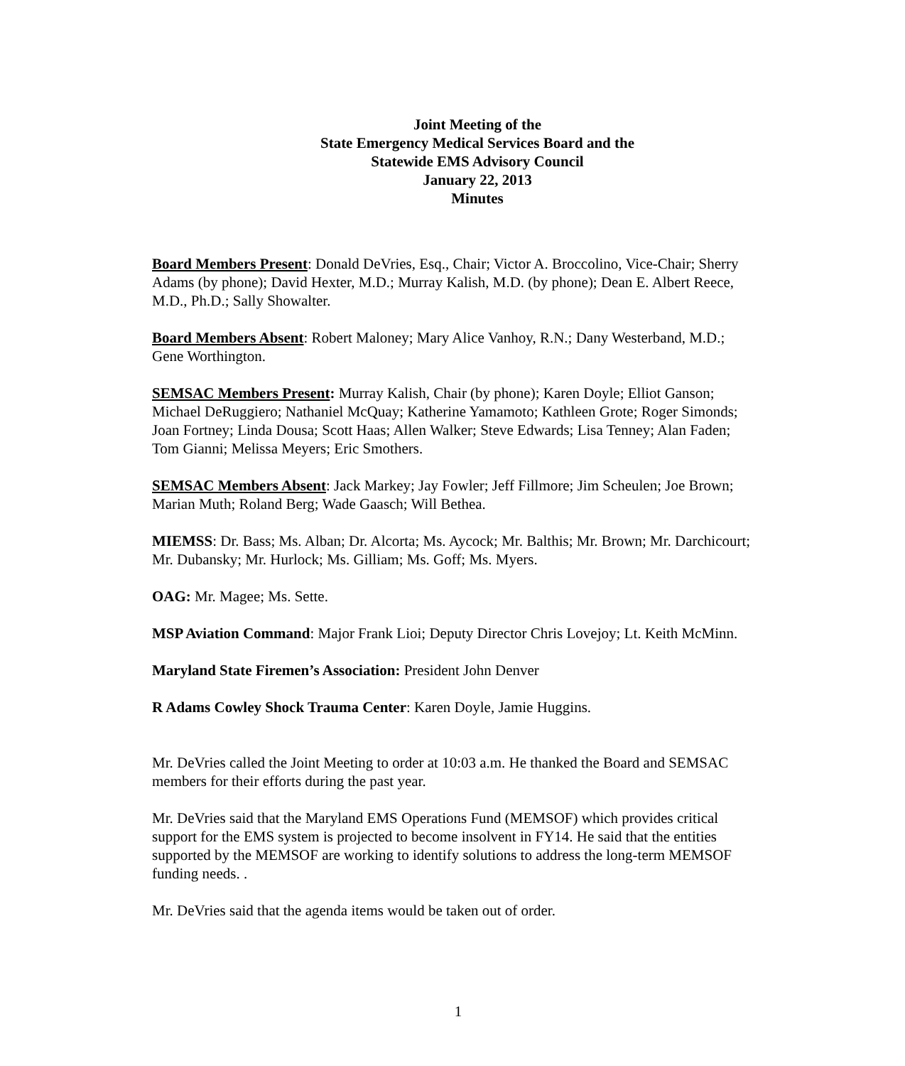Joint Meeting of the
State Emergency Medical Services Board and the
Statewide EMS Advisory Council
January 22, 2013
Minutes
Board Members Present: Donald DeVries, Esq., Chair; Victor A. Broccolino, Vice-Chair; Sherry Adams (by phone); David Hexter, M.D.; Murray Kalish, M.D. (by phone); Dean E. Albert Reece, M.D., Ph.D.; Sally Showalter.
Board Members Absent: Robert Maloney; Mary Alice Vanhoy, R.N.; Dany Westerband, M.D.; Gene Worthington.
SEMSAC Members Present: Murray Kalish, Chair (by phone); Karen Doyle; Elliot Ganson; Michael DeRuggiero; Nathaniel McQuay; Katherine Yamamoto; Kathleen Grote; Roger Simonds; Joan Fortney; Linda Dousa; Scott Haas; Allen Walker; Steve Edwards; Lisa Tenney; Alan Faden; Tom Gianni; Melissa Meyers; Eric Smothers.
SEMSAC Members Absent: Jack Markey; Jay Fowler; Jeff Fillmore; Jim Scheulen; Joe Brown; Marian Muth; Roland Berg; Wade Gaasch; Will Bethea.
MIEMSS: Dr. Bass; Ms. Alban; Dr. Alcorta; Ms. Aycock; Mr. Balthis; Mr. Brown; Mr. Darchicourt; Mr. Dubansky; Mr. Hurlock; Ms. Gilliam; Ms. Goff; Ms. Myers.
OAG: Mr. Magee; Ms. Sette.
MSP Aviation Command: Major Frank Lioi; Deputy Director Chris Lovejoy; Lt. Keith McMinn.
Maryland State Firemen’s Association: President John Denver
R Adams Cowley Shock Trauma Center: Karen Doyle, Jamie Huggins.
Mr. DeVries called the Joint Meeting to order at 10:03 a.m. He thanked the Board and SEMSAC members for their efforts during the past year.
Mr. DeVries said that the Maryland EMS Operations Fund (MEMSOF) which provides critical support for the EMS system is projected to become insolvent in FY14. He said that the entities supported by the MEMSOF are working to identify solutions to address the long-term MEMSOF funding needs. .
Mr. DeVries said that the agenda items would be taken out of order.
1